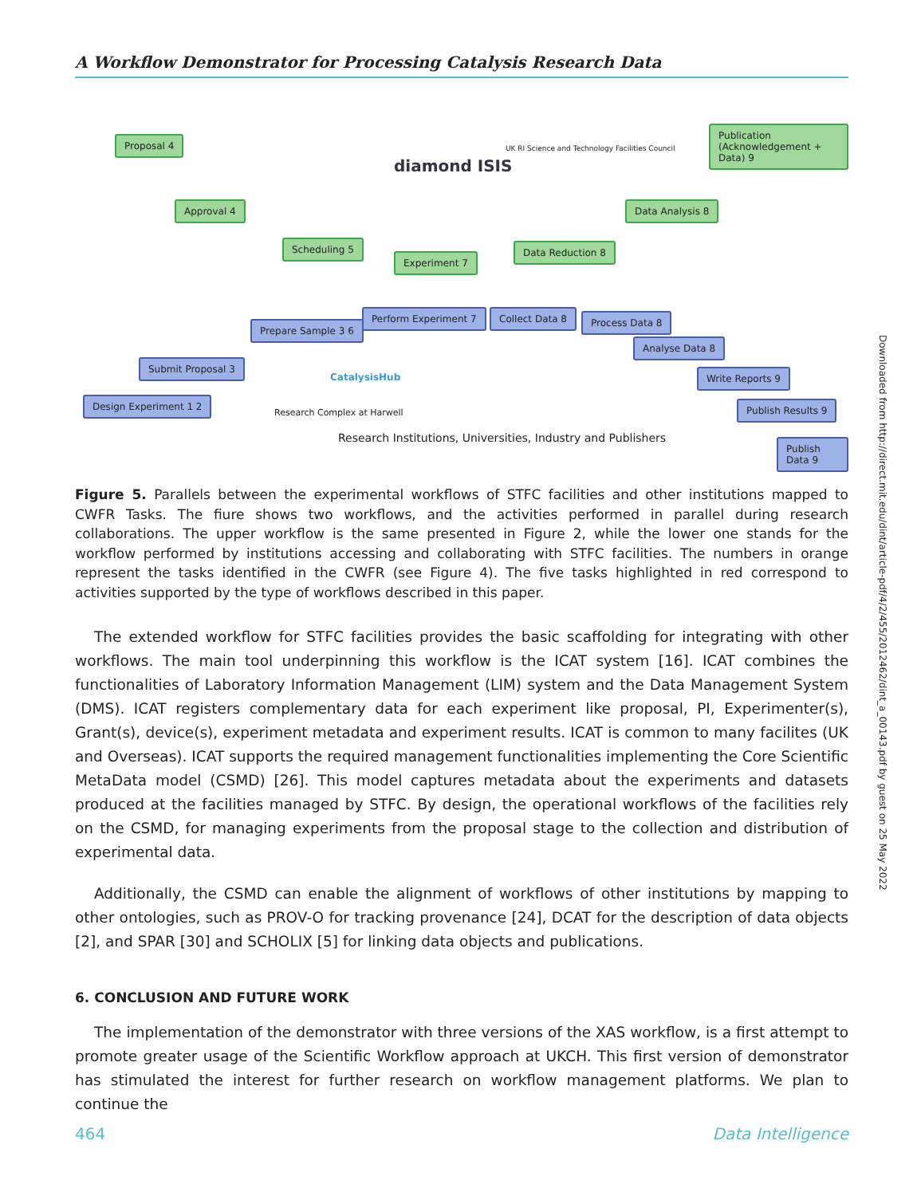A Workflow Demonstrator for Processing Catalysis Research Data
Proposal 4
Approval 4
Scheduling 5
Experiment 7
Data Reduction 8
Data Analysis 8
Publication (Acknowledgement + Data) 9
diamond ISIS
UK RI Science and Technology Facilities Council
Design Experiment 1 2
Submit Proposal 3
Prepare Sample 3 6
Perform Experiment 7 Collect Data 8 Process Data 8
Analyse Data 8
Write Reports 9
Publish Results 9
Publish Data 9
CatalysisHub
Research Complex at Harwell
Research Institutions, Universities, Industry and Publishers
Figure 5. Parallels between the experimental workflows of STFC facilities and other institutions mapped to CWFR Tasks. The fiure shows two workflows, and the activities performed in parallel during research collaborations. The upper workflow is the same presented in Figure 2, while the lower one stands for the workflow performed by institutions accessing and collaborating with STFC facilities. The numbers in orange represent the tasks identified in the CWFR (see Figure 4). The five tasks highlighted in red correspond to activities supported by the type of workflows described in this paper.
The extended workflow for STFC facilities provides the basic scaffolding for integrating with other workflows. The main tool underpinning this workflow is the ICAT system [16]. ICAT combines the functionalities of Laboratory Information Management (LIM) system and the Data Management System (DMS). ICAT registers complementary data for each experiment like proposal, PI, Experimenter(s), Grant(s), device(s), experiment metadata and experiment results. ICAT is common to many facilites (UK and Overseas). ICAT supports the required management functionalities implementing the Core Scientific MetaData model (CSMD) [26]. This model captures metadata about the experiments and datasets produced at the facilities managed by STFC. By design, the operational workflows of the facilities rely on the CSMD, for managing experiments from the proposal stage to the collection and distribution of experimental data.
Additionally, the CSMD can enable the alignment of workflows of other institutions by mapping to other ontologies, such as PROV-O for tracking provenance [24], DCAT for the description of data objects [2], and SPAR [30] and SCHOLIX [5] for linking data objects and publications.
6. CONCLUSION AND FUTURE WORK
The implementation of the demonstrator with three versions of the XAS workflow, is a first attempt to promote greater usage of the Scientific Workflow approach at UKCH. This first version of demonstrator has stimulated the interest for further research on workflow management platforms. We plan to continue the
Downloaded from http://direct.mit.edu/dint/article-pdf/4/2/455/2012462/dint_a_00143.pdf by guest on 25 May 2022
464 Data Intelligence